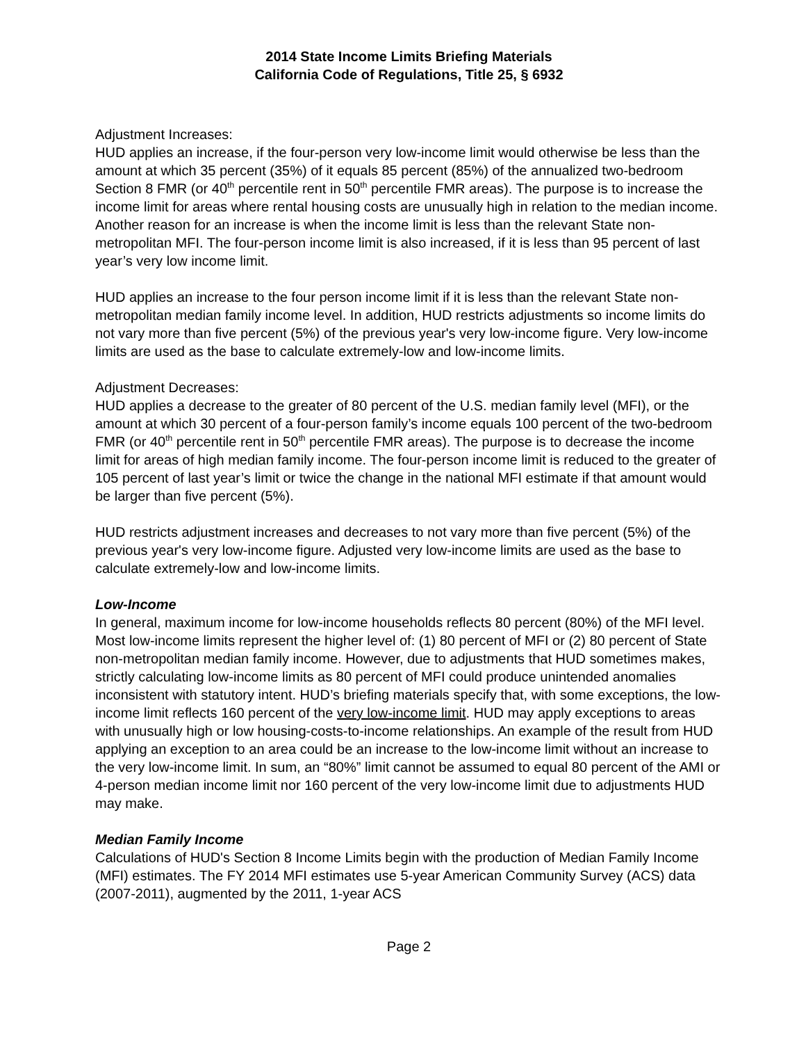2014 State Income Limits Briefing Materials
California Code of Regulations, Title 25, § 6932
Adjustment Increases:
HUD applies an increase, if the four-person very low-income limit would otherwise be less than the amount at which 35 percent (35%) of it equals 85 percent (85%) of the annualized two-bedroom Section 8 FMR (or 40<sup>th</sup> percentile rent in 50<sup>th</sup> percentile FMR areas). The purpose is to increase the income limit for areas where rental housing costs are unusually high in relation to the median income. Another reason for an increase is when the income limit is less than the relevant State non-metropolitan MFI. The four-person income limit is also increased, if it is less than 95 percent of last year’s very low income limit.
HUD applies an increase to the four person income limit if it is less than the relevant State non-metropolitan median family income level. In addition, HUD restricts adjustments so income limits do not vary more than five percent (5%) of the previous year's very low-income figure. Very low-income limits are used as the base to calculate extremely-low and low-income limits.
Adjustment Decreases:
HUD applies a decrease to the greater of 80 percent of the U.S. median family level (MFI), or the amount at which 30 percent of a four-person family’s income equals 100 percent of the two-bedroom FMR (or 40<sup>th</sup> percentile rent in 50<sup>th</sup> percentile FMR areas). The purpose is to decrease the income limit for areas of high median family income. The four-person income limit is reduced to the greater of 105 percent of last year’s limit or twice the change in the national MFI estimate if that amount would be larger than five percent (5%).
HUD restricts adjustment increases and decreases to not vary more than five percent (5%) of the previous year's very low-income figure. Adjusted very low-income limits are used as the base to calculate extremely-low and low-income limits.
Low-Income
In general, maximum income for low-income households reflects 80 percent (80%) of the MFI level. Most low-income limits represent the higher level of: (1) 80 percent of MFI or (2) 80 percent of State non-metropolitan median family income. However, due to adjustments that HUD sometimes makes, strictly calculating low-income limits as 80 percent of MFI could produce unintended anomalies inconsistent with statutory intent. HUD’s briefing materials specify that, with some exceptions, the low-income limit reflects 160 percent of the very low-income limit. HUD may apply exceptions to areas with unusually high or low housing-costs-to-income relationships. An example of the result from HUD applying an exception to an area could be an increase to the low-income limit without an increase to the very low-income limit. In sum, an “80%” limit cannot be assumed to equal 80 percent of the AMI or 4-person median income limit nor 160 percent of the very low-income limit due to adjustments HUD may make.
Median Family Income
Calculations of HUD's Section 8 Income Limits begin with the production of Median Family Income (MFI) estimates. The FY 2014 MFI estimates use 5-year American Community Survey (ACS) data (2007-2011), augmented by the 2011, 1-year ACS
Page 2